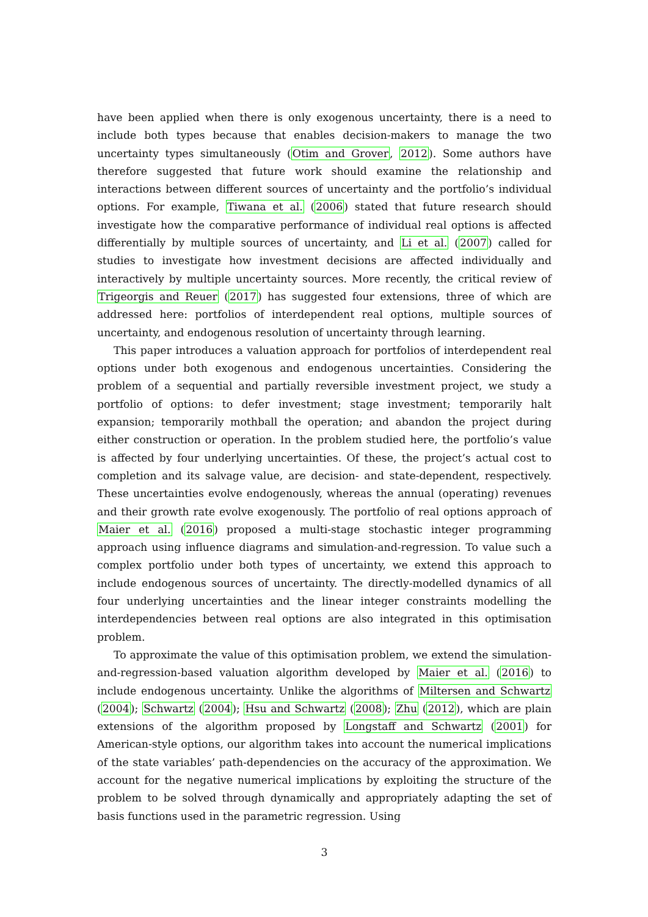have been applied when there is only exogenous uncertainty, there is a need to include both types because that enables decision-makers to manage the two uncertainty types simultaneously (Otim and Grover, 2012). Some authors have therefore suggested that future work should examine the relationship and interactions between different sources of uncertainty and the portfolio’s individual options. For example, Tiwana et al. (2006) stated that future research should investigate how the comparative performance of individual real options is affected differentially by multiple sources of uncertainty, and Li et al. (2007) called for studies to investigate how investment decisions are affected individually and interactively by multiple uncertainty sources. More recently, the critical review of Trigeorgis and Reuer (2017) has suggested four extensions, three of which are addressed here: portfolios of interdependent real options, multiple sources of uncertainty, and endogenous resolution of uncertainty through learning.
This paper introduces a valuation approach for portfolios of interdependent real options under both exogenous and endogenous uncertainties. Considering the problem of a sequential and partially reversible investment project, we study a portfolio of options: to defer investment; stage investment; temporarily halt expansion; temporarily mothball the operation; and abandon the project during either construction or operation. In the problem studied here, the portfolio’s value is affected by four underlying uncertainties. Of these, the project’s actual cost to completion and its salvage value, are decision- and state-dependent, respectively. These uncertainties evolve endogenously, whereas the annual (operating) revenues and their growth rate evolve exogenously. The portfolio of real options approach of Maier et al. (2016) proposed a multi-stage stochastic integer programming approach using influence diagrams and simulation-and-regression. To value such a complex portfolio under both types of uncertainty, we extend this approach to include endogenous sources of uncertainty. The directly-modelled dynamics of all four underlying uncertainties and the linear integer constraints modelling the interdependencies between real options are also integrated in this optimisation problem.
To approximate the value of this optimisation problem, we extend the simulation-and-regression-based valuation algorithm developed by Maier et al. (2016) to include endogenous uncertainty. Unlike the algorithms of Miltersen and Schwartz (2004); Schwartz (2004); Hsu and Schwartz (2008); Zhu (2012), which are plain extensions of the algorithm proposed by Longstaff and Schwartz (2001) for American-style options, our algorithm takes into account the numerical implications of the state variables’ path-dependencies on the accuracy of the approximation. We account for the negative numerical implications by exploiting the structure of the problem to be solved through dynamically and appropriately adapting the set of basis functions used in the parametric regression. Using
3